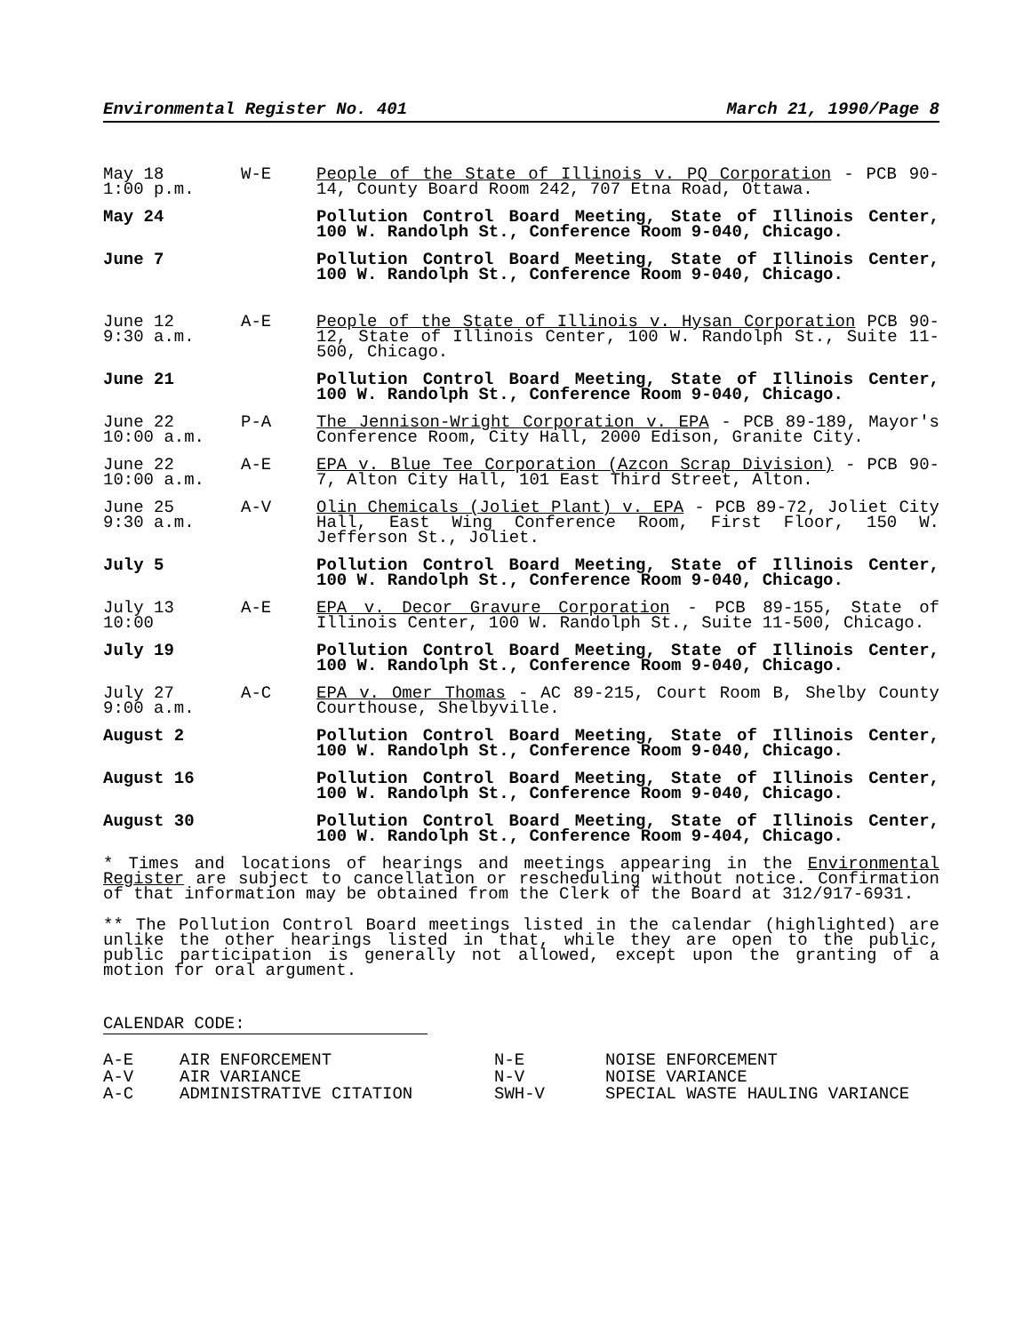Environmental Register No. 401 March 21, 1990/Page 8
| May 18 1:00 p.m. | W-E | People of the State of Illinois v. PQ Corporation - PCB 90-14, County Board Room 242, 707 Etna Road, Ottawa. |
| May 24 | | Pollution Control Board Meeting, State of Illinois Center, 100 W. Randolph St., Conference Room 9-040, Chicago. |
| June 7 | | Pollution Control Board Meeting, State of Illinois Center, 100 W. Randolph St., Conference Room 9-040, Chicago. |
| June 12 9:30 a.m. | A-E | People of the State of Illinois v. Hysan Corporation PCB 90-12, State of Illinois Center, 100 W. Randolph St., Suite 11-500, Chicago. |
| June 21 | | Pollution Control Board Meeting, State of Illinois Center, 100 W. Randolph St., Conference Room 9-040, Chicago. |
| June 22 10:00 a.m. | P-A | The Jennison-Wright Corporation v. EPA - PCB 89-189, Mayor's Conference Room, City Hall, 2000 Edison, Granite City. |
| June 22 10:00 a.m. | A-E | EPA v. Blue Tee Corporation (Azcon Scrap Division) - PCB 90-7, Alton City Hall, 101 East Third Street, Alton. |
| June 25 9:30 a.m. | A-V | Olin Chemicals (Joliet Plant) v. EPA - PCB 89-72, Joliet City Hall, East Wing Conference Room, First Floor, 150 W. Jefferson St., Joliet. |
| July 5 | | Pollution Control Board Meeting, State of Illinois Center, 100 W. Randolph St., Conference Room 9-040, Chicago. |
| July 13 10:00 | A-E | EPA v. Decor Gravure Corporation - PCB 89-155, State of Illinois Center, 100 W. Randolph St., Suite 11-500, Chicago. |
| July 19 | | Pollution Control Board Meeting, State of Illinois Center, 100 W. Randolph St., Conference Room 9-040, Chicago. |
| July 27 9:00 a.m. | A-C | EPA v. Omer Thomas - AC 89-215, Court Room B, Shelby County Courthouse, Shelbyville. |
| August 2 | | Pollution Control Board Meeting, State of Illinois Center, 100 W. Randolph St., Conference Room 9-040, Chicago. |
| August 16 | | Pollution Control Board Meeting, State of Illinois Center, 100 W. Randolph St., Conference Room 9-040, Chicago. |
| August 30 | | Pollution Control Board Meeting, State of Illinois Center, 100 W. Randolph St., Conference Room 9-404, Chicago. |
* Times and locations of hearings and meetings appearing in the Environmental Register are subject to cancellation or rescheduling without notice. Confirmation of that information may be obtained from the Clerk of the Board at 312/917-6931.
** The Pollution Control Board meetings listed in the calendar (highlighted) are unlike the other hearings listed in that, while they are open to the public, public participation is generally not allowed, except upon the granting of a motion for oral argument.
CALENDAR CODE:
| A-E | AIR ENFORCEMENT | N-E | NOISE ENFORCEMENT |
| A-V | AIR VARIANCE | N-V | NOISE VARIANCE |
| A-C | ADMINISTRATIVE CITATION | SWH-V | SPECIAL WASTE HAULING VARIANCE |